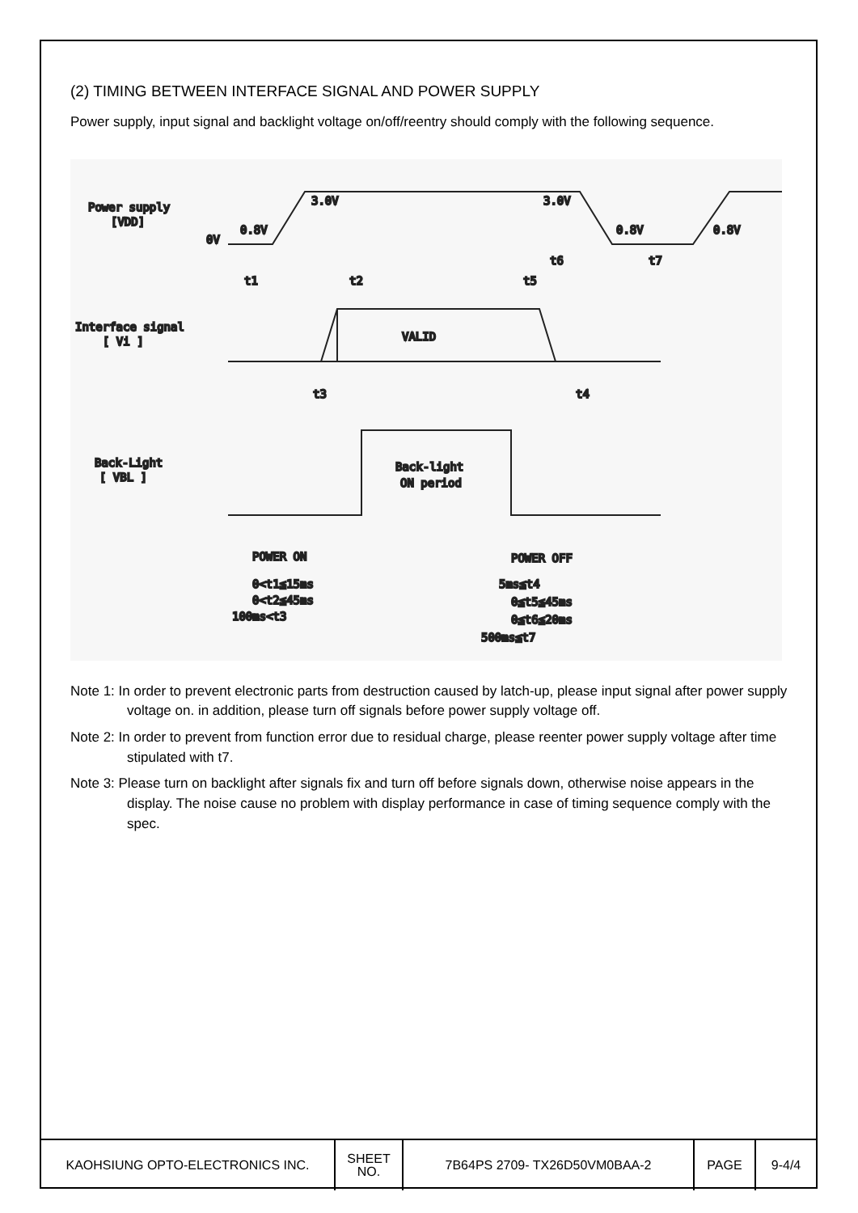(2) TIMING BETWEEN INTERFACE SIGNAL AND POWER SUPPLY
Power supply, input signal and backlight voltage on/off/reentry should comply with the following sequence.
Power supply
[VDD]
0V
0.8V
3.0V
3.0V
0.8V
0.8V
Interface signal
[ Vi ]
VALID
t1
t2
t5
t6
t7
t3
t4
Back-Light
[ VBL ]
Back-light
ON period
POWER ON
POWER OFF
0<t1≦15ms
0<t2≦45ms
100ms<t3
5ms≦t4
0≦t5≦45ms
0≦t6≦20ms
500ms≦t7
Note 1: In order to prevent electronic parts from destruction caused by latch-up, please input signal after power supply voltage on. in addition, please turn off signals before power supply voltage off.
Note 2: In order to prevent from function error due to residual charge, please reenter power supply voltage after time stipulated with t7.
Note 3: Please turn on backlight after signals fix and turn off before signals down, otherwise noise appears in the display. The noise cause no problem with display performance in case of timing sequence comply with the spec.
| KAOHSIUNG OPTO-ELECTRONICS INC. | SHEET NO. | 7B64PS 2709- TX26D50VM0BAA-2 | PAGE | 9-4/4 |